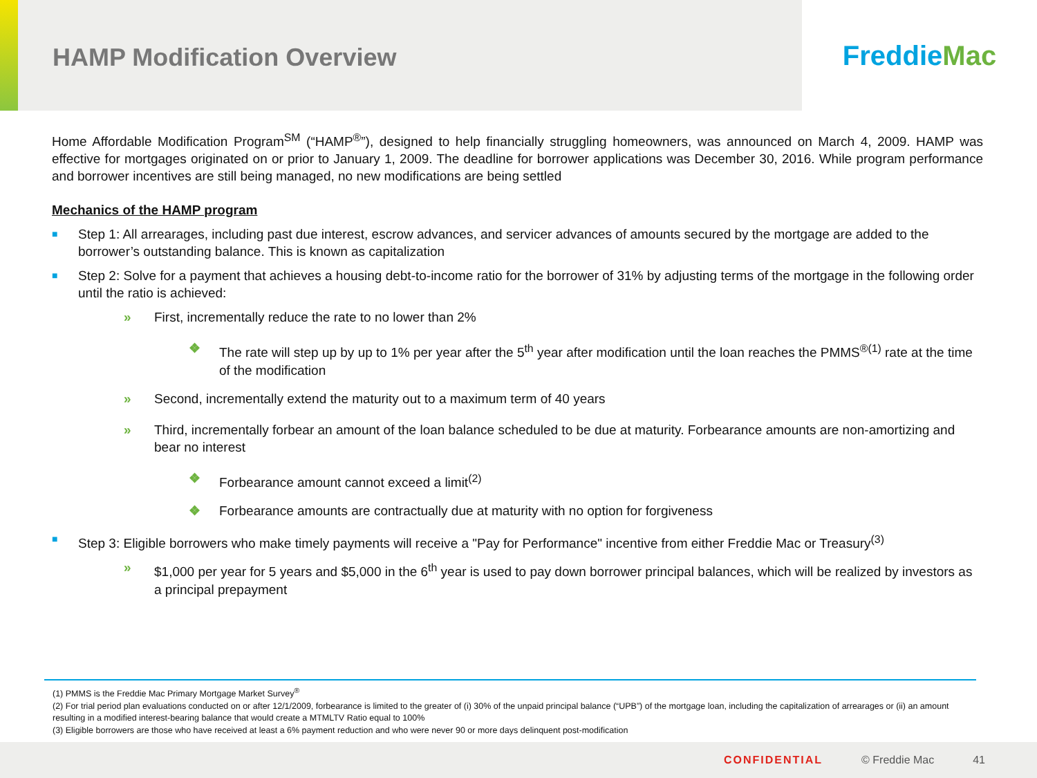HAMP Modification Overview
Freddie Mac
Home Affordable Modification Program<sup>SM</sup> (“HAMP<sup>®</sup>”), designed to help financially struggling homeowners, was announced on March 4, 2009. HAMP was effective for mortgages originated on or prior to January 1, 2009. The deadline for borrower applications was December 30, 2016. While program performance and borrower incentives are still being managed, no new modifications are being settled
Mechanics of the HAMP program
■ Step 1: All arrearages, including past due interest, escrow advances, and servicer advances of amounts secured by the mortgage are added to the borrower’s outstanding balance. This is known as capitalization
■ Step 2: Solve for a payment that achieves a housing debt-to-income ratio for the borrower of 31% by adjusting terms of the mortgage in the following order until the ratio is achieved:
» First, incrementally reduce the rate to no lower than 2%
❖ The rate will step up by up to 1% per year after the 5<sup>th</sup> year after modification until the loan reaches the PMMS<sup>®(1)</sup> rate at the time of the modification
» Second, incrementally extend the maturity out to a maximum term of 40 years
» Third, incrementally forbear an amount of the loan balance scheduled to be due at maturity. Forbearance amounts are non-amortizing and bear no interest
❖ Forbearance amount cannot exceed a limit<sup>(2)</sup>
❖ Forbearance amounts are contractually due at maturity with no option for forgiveness
■ Step 3: Eligible borrowers who make timely payments will receive a "Pay for Performance" incentive from either Freddie Mac or Treasury<sup>(3)</sup>
» $1,000 per year for 5 years and $5,000 in the 6<sup>th</sup> year is used to pay down borrower principal balances, which will be realized by investors as a principal prepayment
(1) PMMS is the Freddie Mac Primary Mortgage Market Survey<sup>®</sup>
(2) For trial period plan evaluations conducted on or after 12/1/2009, forbearance is limited to the greater of (i) 30% of the unpaid principal balance (“UPB”) of the mortgage loan, including the capitalization of arrearages or (ii) an amount resulting in a modified interest-bearing balance that would create a MTMLTV Ratio equal to 100%
(3) Eligible borrowers are those who have received at least a 6% payment reduction and who were never 90 or more days delinquent post-modification
CONFIDENTIAL © Freddie Mac 41